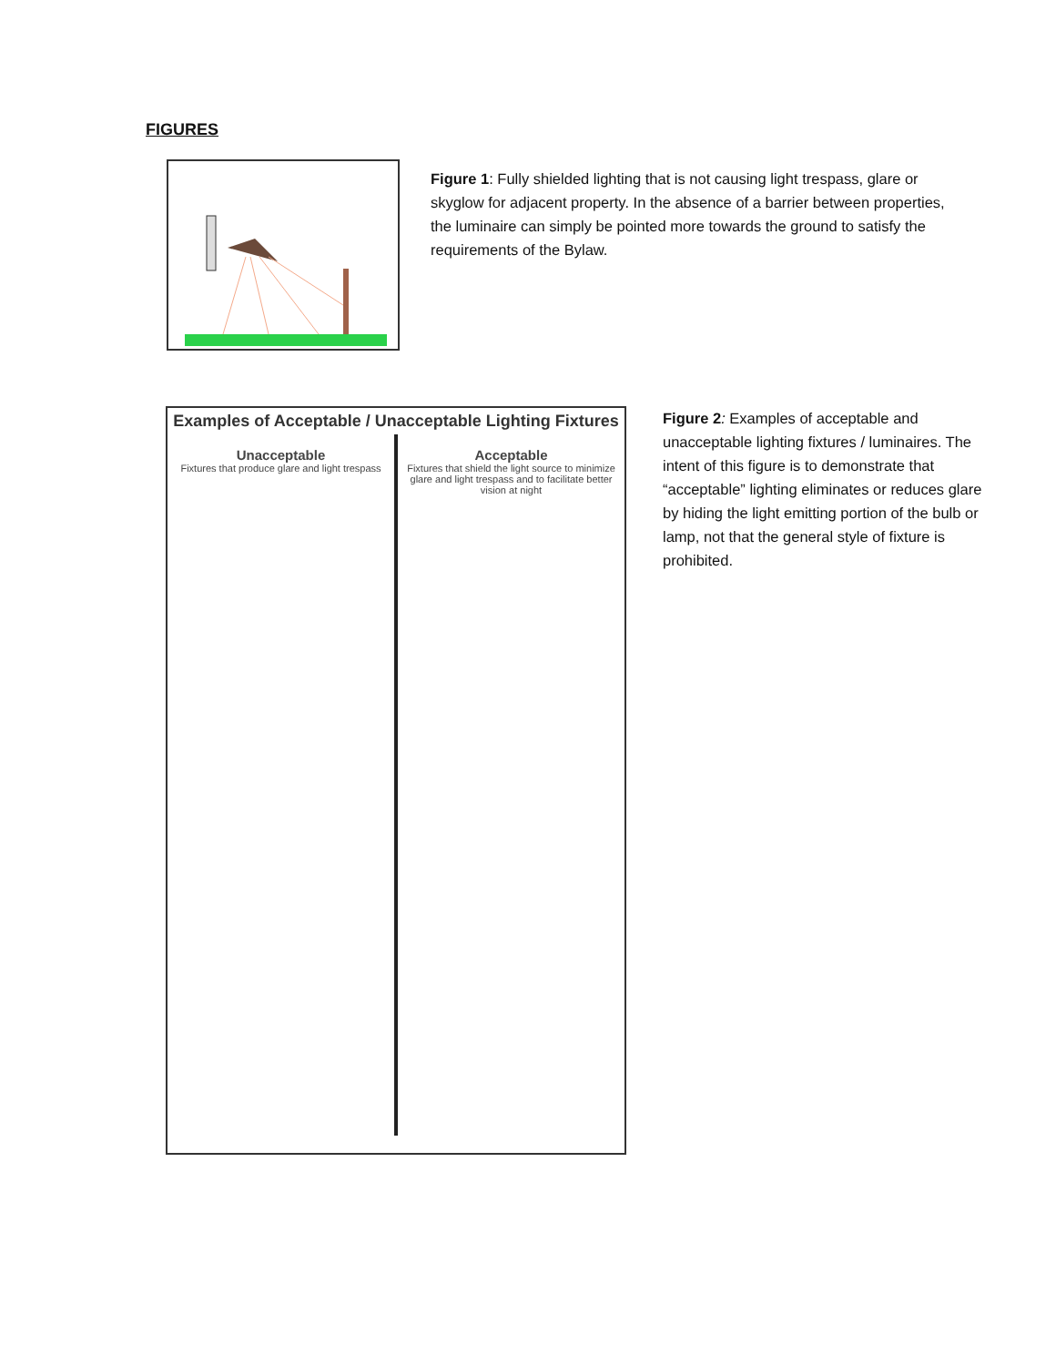FIGURES
Figure 1: Fully shielded lighting that is not causing light trespass, glare or skyglow for adjacent property. In the absence of a barrier between properties, the luminaire can simply be pointed more towards the ground to satisfy the requirements of the Bylaw.
Examples of Acceptable / Unacceptable Lighting Fixtures
Unacceptable
Fixtures that produce glare and light trespass
Acceptable
Fixtures that shield the light source to minimize glare and light trespass and to facilitate better vision at night
Figure 2: Examples of acceptable and unacceptable lighting fixtures / luminaires. The intent of this figure is to demonstrate that “acceptable” lighting eliminates or reduces glare by hiding the light emitting portion of the bulb or lamp, not that the general style of fixture is prohibited.